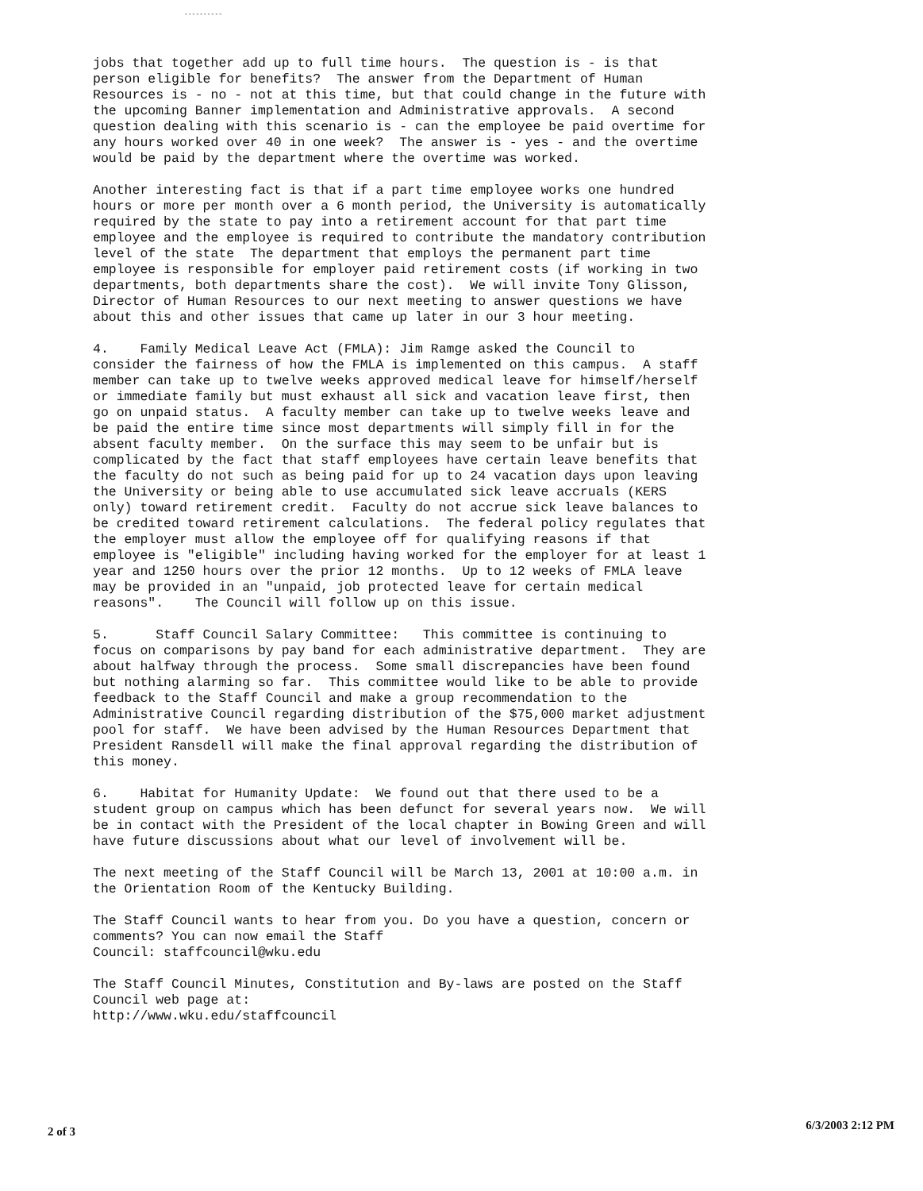----------
jobs that together add up to full time hours. The question is - is that person eligible for benefits? The answer from the Department of Human Resources is - no - not at this time, but that could change in the future with the upcoming Banner implementation and Administrative approvals. A second question dealing with this scenario is - can the employee be paid overtime for any hours worked over 40 in one week? The answer is - yes - and the overtime would be paid by the department where the overtime was worked.
Another interesting fact is that if a part time employee works one hundred hours or more per month over a 6 month period, the University is automatically required by the state to pay into a retirement account for that part time employee and the employee is required to contribute the mandatory contribution level of the state The department that employs the permanent part time employee is responsible for employer paid retirement costs (if working in two departments, both departments share the cost). We will invite Tony Glisson, Director of Human Resources to our next meeting to answer questions we have about this and other issues that came up later in our 3 hour meeting.
4. Family Medical Leave Act (FMLA): Jim Ramge asked the Council to consider the fairness of how the FMLA is implemented on this campus. A staff member can take up to twelve weeks approved medical leave for himself/herself or immediate family but must exhaust all sick and vacation leave first, then go on unpaid status. A faculty member can take up to twelve weeks leave and be paid the entire time since most departments will simply fill in for the absent faculty member. On the surface this may seem to be unfair but is complicated by the fact that staff employees have certain leave benefits that the faculty do not such as being paid for up to 24 vacation days upon leaving the University or being able to use accumulated sick leave accruals (KERS only) toward retirement credit. Faculty do not accrue sick leave balances to be credited toward retirement calculations. The federal policy regulates that the employer must allow the employee off for qualifying reasons if that employee is "eligible" including having worked for the employer for at least 1 year and 1250 hours over the prior 12 months. Up to 12 weeks of FMLA leave may be provided in an "unpaid, job protected leave for certain medical reasons". The Council will follow up on this issue.
5. Staff Council Salary Committee: This committee is continuing to focus on comparisons by pay band for each administrative department. They are about halfway through the process. Some small discrepancies have been found but nothing alarming so far. This committee would like to be able to provide feedback to the Staff Council and make a group recommendation to the Administrative Council regarding distribution of the $75,000 market adjustment pool for staff. We have been advised by the Human Resources Department that President Ransdell will make the final approval regarding the distribution of this money.
6. Habitat for Humanity Update: We found out that there used to be a student group on campus which has been defunct for several years now. We will be in contact with the President of the local chapter in Bowing Green and will have future discussions about what our level of involvement will be.
The next meeting of the Staff Council will be March 13, 2001 at 10:00 a.m. in the Orientation Room of the Kentucky Building.
The Staff Council wants to hear from you. Do you have a question, concern or comments? You can now email the Staff Council: staffcouncil@wku.edu
The Staff Council Minutes, Constitution and By-laws are posted on the Staff Council web page at: http://www.wku.edu/staffcouncil
2 of 3 6/3/2003 2:12 PM